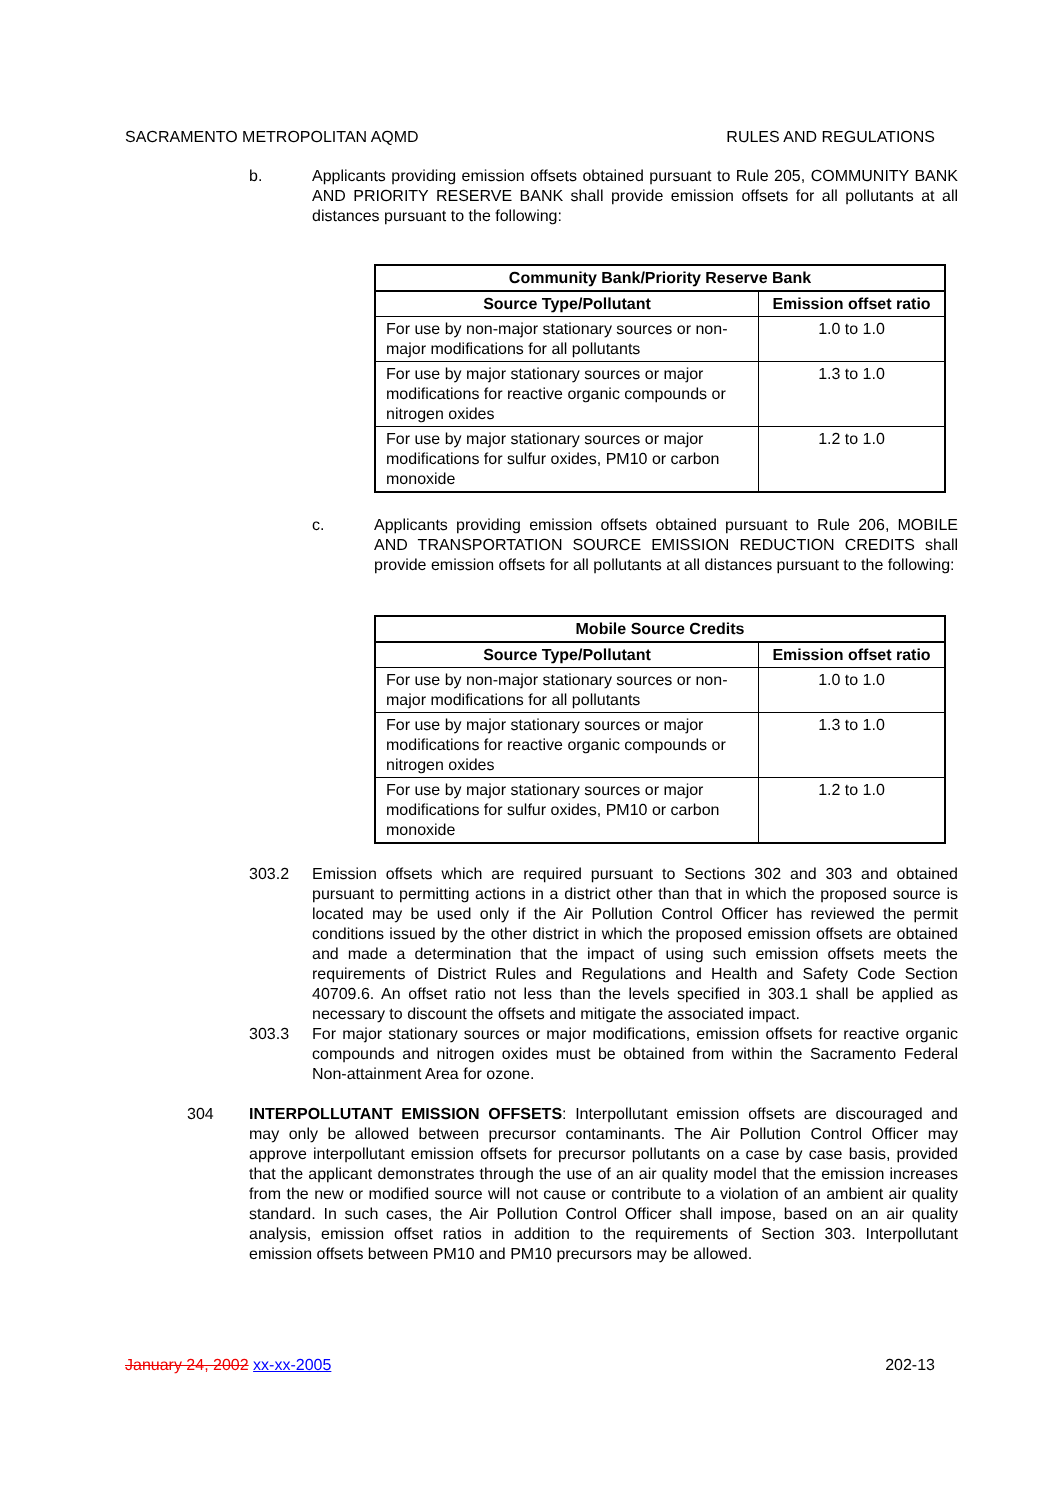SACRAMENTO METROPOLITAN AQMD RULES AND REGULATIONS
b. Applicants providing emission offsets obtained pursuant to Rule 205, COMMUNITY BANK AND PRIORITY RESERVE BANK shall provide emission offsets for all pollutants at all distances pursuant to the following:
| Community Bank/Priority Reserve Bank | |
| --- | --- |
| Source Type/Pollutant | Emission offset ratio |
| For use by non-major stationary sources or non-major modifications for all pollutants | 1.0 to 1.0 |
| For use by major stationary sources or major modifications for reactive organic compounds or nitrogen oxides | 1.3 to 1.0 |
| For use by major stationary sources or major modifications for sulfur oxides, PM10 or carbon monoxide | 1.2 to 1.0 |
c. Applicants providing emission offsets obtained pursuant to Rule 206, MOBILE AND TRANSPORTATION SOURCE EMISSION REDUCTION CREDITS shall provide emission offsets for all pollutants at all distances pursuant to the following:
| Mobile Source Credits | |
| --- | --- |
| Source Type/Pollutant | Emission offset ratio |
| For use by non-major stationary sources or non-major modifications for all pollutants | 1.0 to 1.0 |
| For use by major stationary sources or major modifications for reactive organic compounds or nitrogen oxides | 1.3 to 1.0 |
| For use by major stationary sources or major modifications for sulfur oxides, PM10 or carbon monoxide | 1.2 to 1.0 |
303.2 Emission offsets which are required pursuant to Sections 302 and 303 and obtained pursuant to permitting actions in a district other than that in which the proposed source is located may be used only if the Air Pollution Control Officer has reviewed the permit conditions issued by the other district in which the proposed emission offsets are obtained and made a determination that the impact of using such emission offsets meets the requirements of District Rules and Regulations and Health and Safety Code Section 40709.6. An offset ratio not less than the levels specified in 303.1 shall be applied as necessary to discount the offsets and mitigate the associated impact.
303.3 For major stationary sources or major modifications, emission offsets for reactive organic compounds and nitrogen oxides must be obtained from within the Sacramento Federal Non-attainment Area for ozone.
304 INTERPOLLUTANT EMISSION OFFSETS: Interpollutant emission offsets are discouraged and may only be allowed between precursor contaminants. The Air Pollution Control Officer may approve interpollutant emission offsets for precursor pollutants on a case by case basis, provided that the applicant demonstrates through the use of an air quality model that the emission increases from the new or modified source will not cause or contribute to a violation of an ambient air quality standard. In such cases, the Air Pollution Control Officer shall impose, based on an air quality analysis, emission offset ratios in addition to the requirements of Section 303. Interpollutant emission offsets between PM10 and PM10 precursors may be allowed.
January 24, 2002 xx-xx-2005 202-13